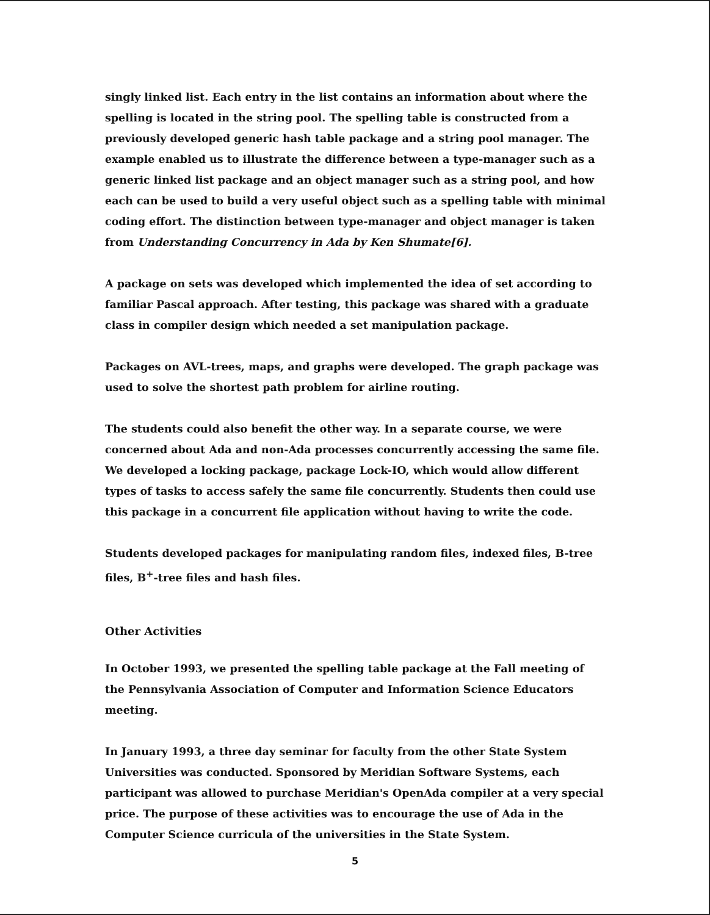singly linked list. Each entry in the list contains an information about where the spelling is located in the string pool. The spelling table is constructed from a previously developed generic hash table package and a string pool manager. The example enabled us to illustrate the difference between a type-manager such as a generic linked list package and an object manager such as a string pool, and how each can be used to build a very useful object such as a spelling table with minimal coding effort. The distinction between type-manager and object manager is taken from Understanding Concurrency in Ada by Ken Shumate[6].
A package on sets was developed which implemented the idea of set according to familiar Pascal approach. After testing, this package was shared with a graduate class in compiler design which needed a set manipulation package.
Packages on AVL-trees, maps, and graphs were developed. The graph package was used to solve the shortest path problem for airline routing.
The students could also benefit the other way. In a separate course, we were concerned about Ada and non-Ada processes concurrently accessing the same file. We developed a locking package, package Lock-IO, which would allow different types of tasks to access safely the same file concurrently. Students then could use this package in a concurrent file application without having to write the code.
Students developed packages for manipulating random files, indexed files, B-tree files, B<sup>+</sup>-tree files and hash files.
Other Activities
In October 1993, we presented the spelling table package at the Fall meeting of the Pennsylvania Association of Computer and Information Science Educators meeting.
In January 1993, a three day seminar for faculty from the other State System Universities was conducted. Sponsored by Meridian Software Systems, each participant was allowed to purchase Meridian's OpenAda compiler at a very special price. The purpose of these activities was to encourage the use of Ada in the Computer Science curricula of the universities in the State System.
5